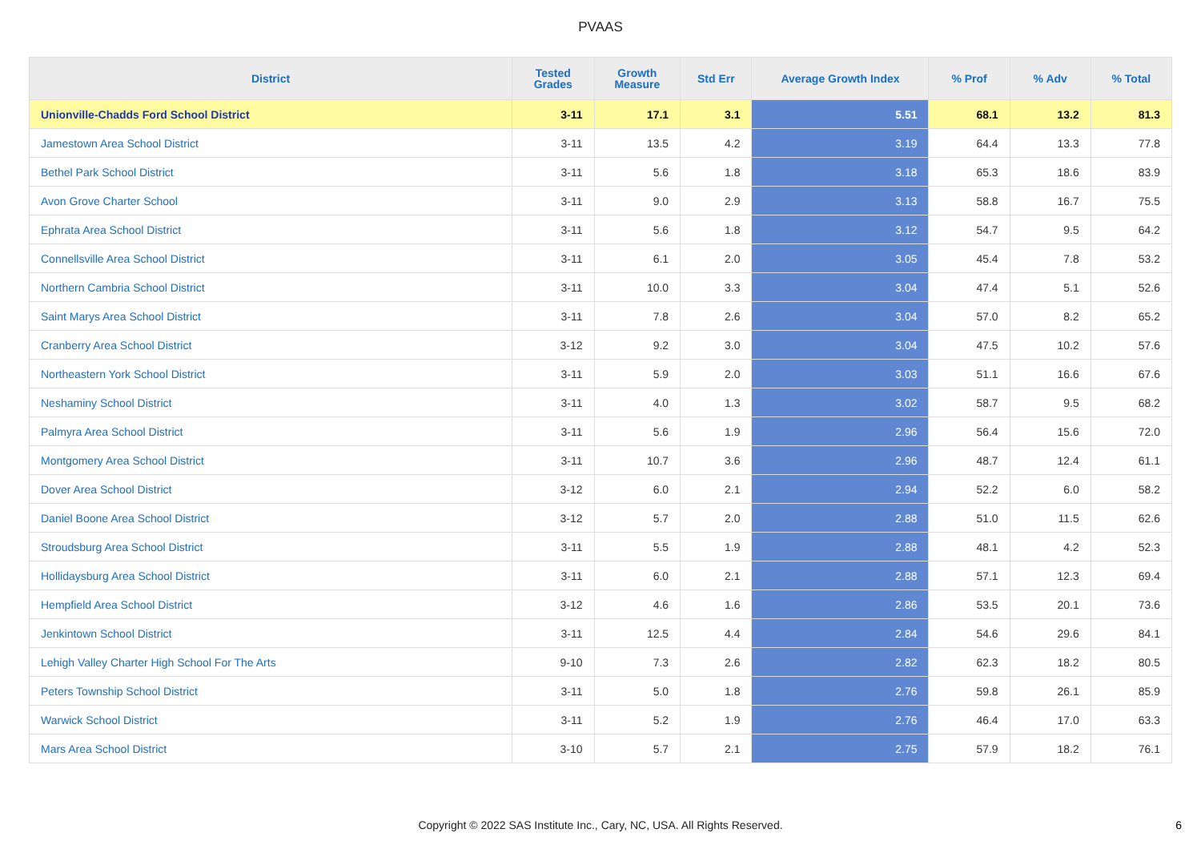PVAAS
| District | Tested Grades | Growth Measure | Std Err | Average Growth Index | % Prof | % Adv | % Total |
| --- | --- | --- | --- | --- | --- | --- | --- |
| Unionville-Chadds Ford School District | 3-11 | 17.1 | 3.1 | 5.51 | 68.1 | 13.2 | 81.3 |
| Jamestown Area School District | 3-11 | 13.5 | 4.2 | 3.19 | 64.4 | 13.3 | 77.8 |
| Bethel Park School District | 3-11 | 5.6 | 1.8 | 3.18 | 65.3 | 18.6 | 83.9 |
| Avon Grove Charter School | 3-11 | 9.0 | 2.9 | 3.13 | 58.8 | 16.7 | 75.5 |
| Ephrata Area School District | 3-11 | 5.6 | 1.8 | 3.12 | 54.7 | 9.5 | 64.2 |
| Connellsville Area School District | 3-11 | 6.1 | 2.0 | 3.05 | 45.4 | 7.8 | 53.2 |
| Northern Cambria School District | 3-11 | 10.0 | 3.3 | 3.04 | 47.4 | 5.1 | 52.6 |
| Saint Marys Area School District | 3-11 | 7.8 | 2.6 | 3.04 | 57.0 | 8.2 | 65.2 |
| Cranberry Area School District | 3-12 | 9.2 | 3.0 | 3.04 | 47.5 | 10.2 | 57.6 |
| Northeastern York School District | 3-11 | 5.9 | 2.0 | 3.03 | 51.1 | 16.6 | 67.6 |
| Neshaminy School District | 3-11 | 4.0 | 1.3 | 3.02 | 58.7 | 9.5 | 68.2 |
| Palmyra Area School District | 3-11 | 5.6 | 1.9 | 2.96 | 56.4 | 15.6 | 72.0 |
| Montgomery Area School District | 3-11 | 10.7 | 3.6 | 2.96 | 48.7 | 12.4 | 61.1 |
| Dover Area School District | 3-12 | 6.0 | 2.1 | 2.94 | 52.2 | 6.0 | 58.2 |
| Daniel Boone Area School District | 3-12 | 5.7 | 2.0 | 2.88 | 51.0 | 11.5 | 62.6 |
| Stroudsburg Area School District | 3-11 | 5.5 | 1.9 | 2.88 | 48.1 | 4.2 | 52.3 |
| Hollidaysburg Area School District | 3-11 | 6.0 | 2.1 | 2.88 | 57.1 | 12.3 | 69.4 |
| Hempfield Area School District | 3-12 | 4.6 | 1.6 | 2.86 | 53.5 | 20.1 | 73.6 |
| Jenkintown School District | 3-11 | 12.5 | 4.4 | 2.84 | 54.6 | 29.6 | 84.1 |
| Lehigh Valley Charter High School For The Arts | 9-10 | 7.3 | 2.6 | 2.82 | 62.3 | 18.2 | 80.5 |
| Peters Township School District | 3-11 | 5.0 | 1.8 | 2.76 | 59.8 | 26.1 | 85.9 |
| Warwick School District | 3-11 | 5.2 | 1.9 | 2.76 | 46.4 | 17.0 | 63.3 |
| Mars Area School District | 3-10 | 5.7 | 2.1 | 2.75 | 57.9 | 18.2 | 76.1 |
Copyright © 2022 SAS Institute Inc., Cary, NC, USA. All Rights Reserved.
6